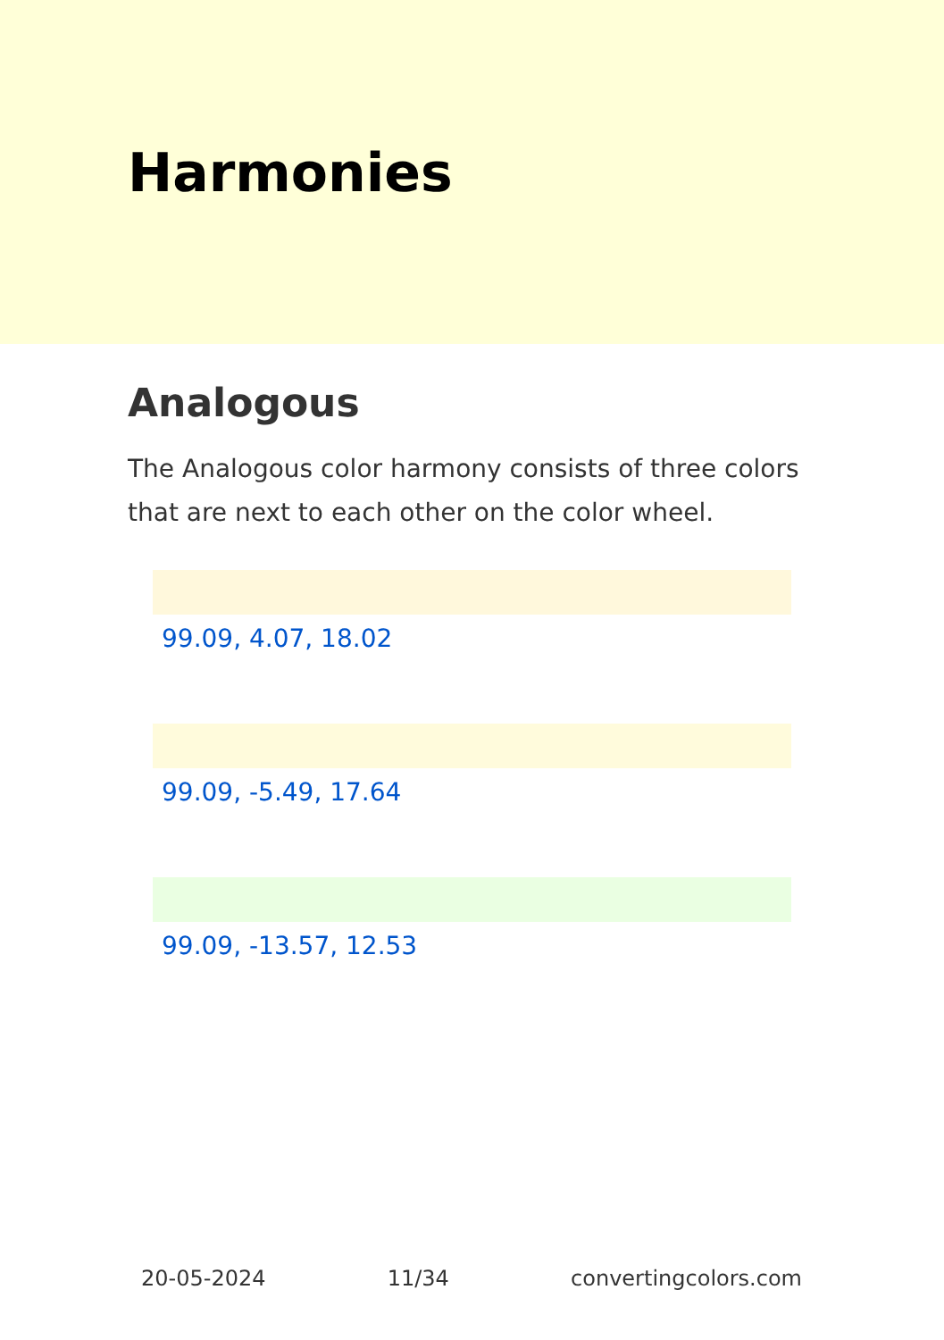Harmonies
Analogous
The Analogous color harmony consists of three colors that are next to each other on the color wheel.
99.09, 4.07, 18.02
99.09, -5.49, 17.64
99.09, -13.57, 12.53
20-05-2024 11/34 convertingcolors.com